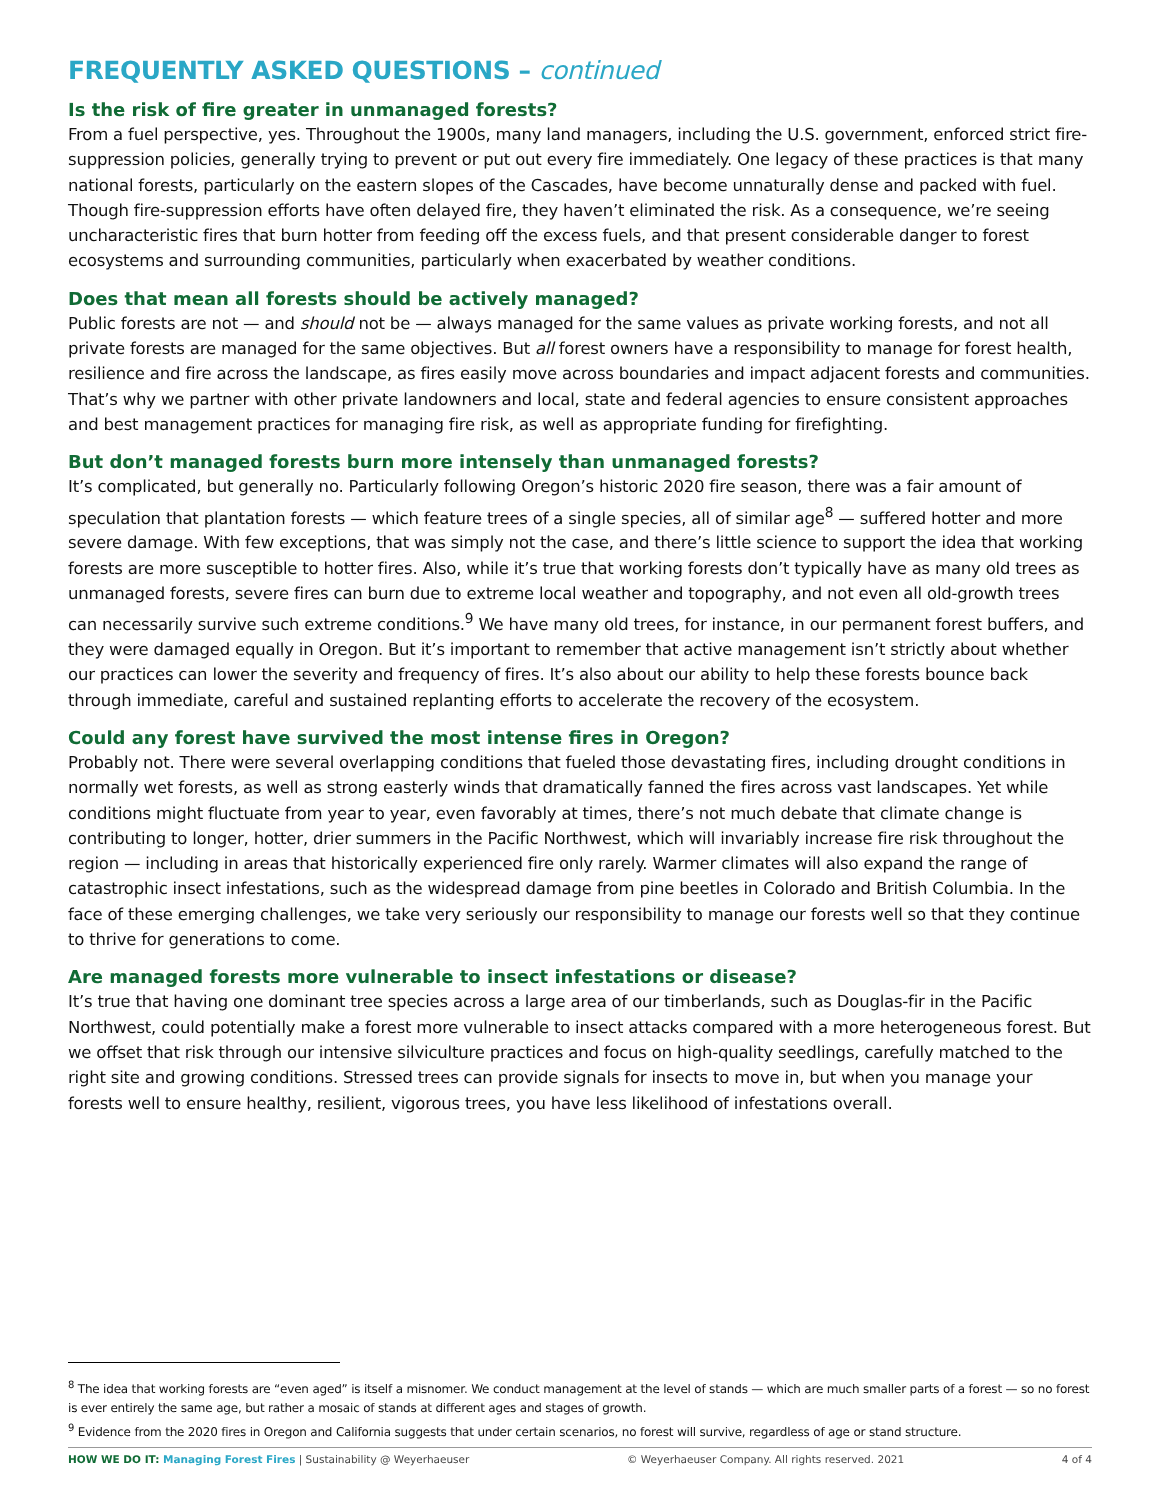FREQUENTLY ASKED QUESTIONS – continued
Is the risk of fire greater in unmanaged forests?
From a fuel perspective, yes. Throughout the 1900s, many land managers, including the U.S. government, enforced strict fire-suppression policies, generally trying to prevent or put out every fire immediately. One legacy of these practices is that many national forests, particularly on the eastern slopes of the Cascades, have become unnaturally dense and packed with fuel. Though fire-suppression efforts have often delayed fire, they haven’t eliminated the risk. As a consequence, we’re seeing uncharacteristic fires that burn hotter from feeding off the excess fuels, and that present considerable danger to forest ecosystems and surrounding communities, particularly when exacerbated by weather conditions.
Does that mean all forests should be actively managed?
Public forests are not — and should not be — always managed for the same values as private working forests, and not all private forests are managed for the same objectives. But all forest owners have a responsibility to manage for forest health, resilience and fire across the landscape, as fires easily move across boundaries and impact adjacent forests and communities. That’s why we partner with other private landowners and local, state and federal agencies to ensure consistent approaches and best management practices for managing fire risk, as well as appropriate funding for firefighting.
But don’t managed forests burn more intensely than unmanaged forests?
It’s complicated, but generally no. Particularly following Oregon’s historic 2020 fire season, there was a fair amount of speculation that plantation forests — which feature trees of a single species, all of similar age<sup>8</sup> — suffered hotter and more severe damage. With few exceptions, that was simply not the case, and there’s little science to support the idea that working forests are more susceptible to hotter fires. Also, while it’s true that working forests don’t typically have as many old trees as unmanaged forests, severe fires can burn due to extreme local weather and topography, and not even all old-growth trees can necessarily survive such extreme conditions.<sup>9</sup> We have many old trees, for instance, in our permanent forest buffers, and they were damaged equally in Oregon. But it’s important to remember that active management isn’t strictly about whether our practices can lower the severity and frequency of fires. It’s also about our ability to help these forests bounce back through immediate, careful and sustained replanting efforts to accelerate the recovery of the ecosystem.
Could any forest have survived the most intense fires in Oregon?
Probably not. There were several overlapping conditions that fueled those devastating fires, including drought conditions in normally wet forests, as well as strong easterly winds that dramatically fanned the fires across vast landscapes. Yet while conditions might fluctuate from year to year, even favorably at times, there’s not much debate that climate change is contributing to longer, hotter, drier summers in the Pacific Northwest, which will invariably increase fire risk throughout the region — including in areas that historically experienced fire only rarely. Warmer climates will also expand the range of catastrophic insect infestations, such as the widespread damage from pine beetles in Colorado and British Columbia. In the face of these emerging challenges, we take very seriously our responsibility to manage our forests well so that they continue to thrive for generations to come.
Are managed forests more vulnerable to insect infestations or disease?
It’s true that having one dominant tree species across a large area of our timberlands, such as Douglas-fir in the Pacific Northwest, could potentially make a forest more vulnerable to insect attacks compared with a more heterogeneous forest. But we offset that risk through our intensive silviculture practices and focus on high-quality seedlings, carefully matched to the right site and growing conditions. Stressed trees can provide signals for insects to move in, but when you manage your forests well to ensure healthy, resilient, vigorous trees, you have less likelihood of infestations overall.
<sup>8</sup> The idea that working forests are “even aged” is itself a misnomer. We conduct management at the level of stands — which are much smaller parts of a forest — so no forest is ever entirely the same age, but rather a mosaic of stands at different ages and stages of growth.
<sup>9</sup> Evidence from the 2020 fires in Oregon and California suggests that under certain scenarios, no forest will survive, regardless of age or stand structure.
HOW WE DO IT: Managing Forest Fires | Sustainability @ Weyerhaeuser
© Weyerhaeuser Company. All rights reserved. 2021
4 of 4